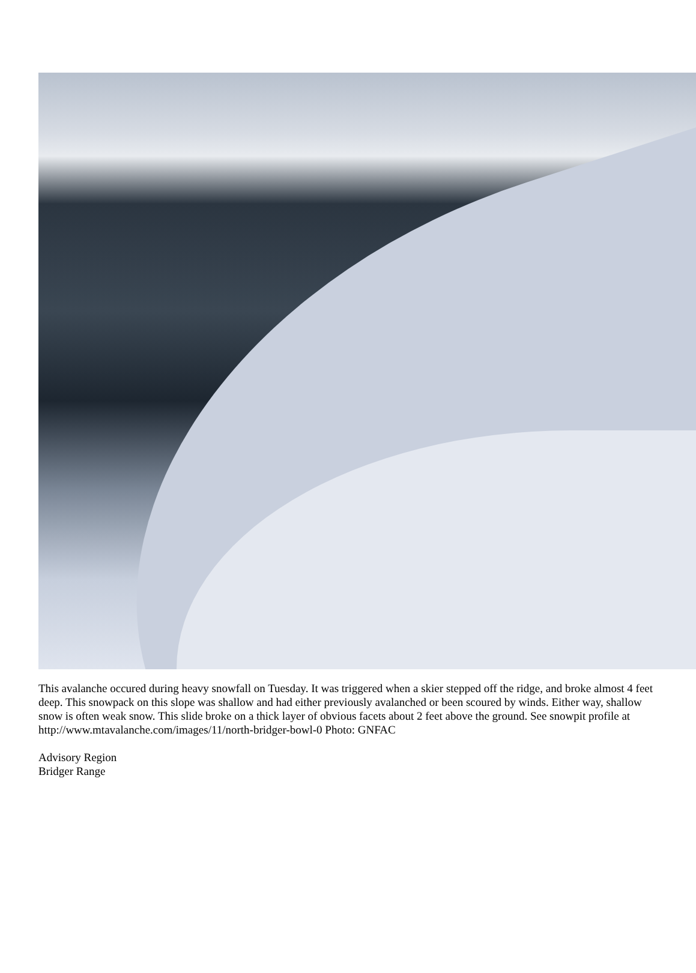This avalanche occured during heavy snowfall on Tuesday. It was triggered when a skier stepped off the ridge, and broke almost 4 feet deep. This snowpack on this slope was shallow and had either previously avalanched or been scoured by winds. Either way, shallow snow is often weak snow. This slide broke on a thick layer of obvious facets about 2 feet above the ground. See snowpit profile at
http://www.mtavalanche.com/images/11/north-bridger-bowl-0 Photo: GNFAC
Advisory Region
Bridger Range